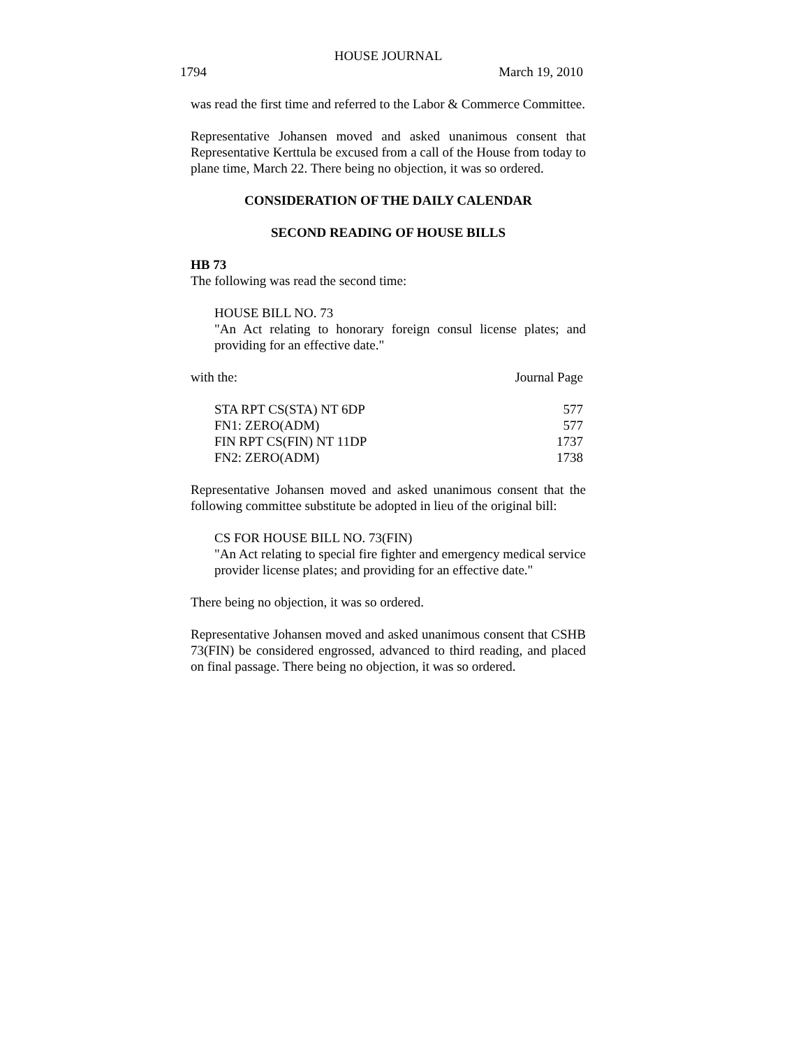HOUSE JOURNAL
1794 March 19, 2010
was read the first time and referred to the Labor & Commerce Committee.
Representative Johansen moved and asked unanimous consent that Representative Kerttula be excused from a call of the House from today to plane time, March 22. There being no objection, it was so ordered.
CONSIDERATION OF THE DAILY CALENDAR
SECOND READING OF HOUSE BILLS
HB 73
The following was read the second time:
HOUSE BILL NO. 73
"An Act relating to honorary foreign consul license plates; and providing for an effective date."
| with the: | Journal Page |
| STA RPT CS(STA) NT 6DP | 577 |
| FN1: ZERO(ADM) | 577 |
| FIN RPT CS(FIN) NT 11DP | 1737 |
| FN2: ZERO(ADM) | 1738 |
Representative Johansen moved and asked unanimous consent that the following committee substitute be adopted in lieu of the original bill:
CS FOR HOUSE BILL NO. 73(FIN)
"An Act relating to special fire fighter and emergency medical service provider license plates; and providing for an effective date."
There being no objection, it was so ordered.
Representative Johansen moved and asked unanimous consent that CSHB 73(FIN) be considered engrossed, advanced to third reading, and placed on final passage. There being no objection, it was so ordered.